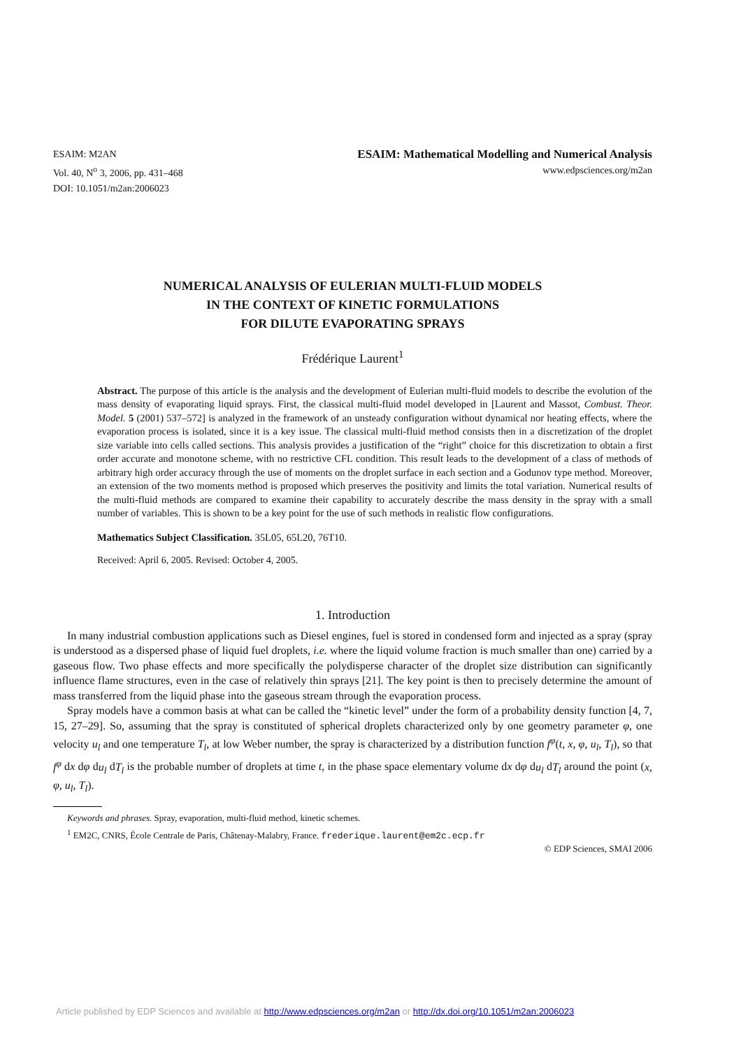ESAIM: M2AN
Vol. 40, N<sup>o</sup> 3, 2006, pp. 431–468
DOI: 10.1051/m2an:2006023
ESAIM: Mathematical Modelling and Numerical Analysis
www.edpsciences.org/m2an
NUMERICAL ANALYSIS OF EULERIAN MULTI-FLUID MODELS
IN THE CONTEXT OF KINETIC FORMULATIONS
FOR DILUTE EVAPORATING SPRAYS
Frédérique Laurent<sup>1</sup>
Abstract. The purpose of this article is the analysis and the development of Eulerian multi-fluid models to describe the evolution of the mass density of evaporating liquid sprays. First, the classical multi-fluid model developed in [Laurent and Massot, Combust. Theor. Model. 5 (2001) 537–572] is analyzed in the framework of an unsteady configuration without dynamical nor heating effects, where the evaporation process is isolated, since it is a key issue. The classical multi-fluid method consists then in a discretization of the droplet size variable into cells called sections. This analysis provides a justification of the “right” choice for this discretization to obtain a first order accurate and monotone scheme, with no restrictive CFL condition. This result leads to the development of a class of methods of arbitrary high order accuracy through the use of moments on the droplet surface in each section and a Godunov type method. Moreover, an extension of the two moments method is proposed which preserves the positivity and limits the total variation. Numerical results of the multi-fluid methods are compared to examine their capability to accurately describe the mass density in the spray with a small number of variables. This is shown to be a key point for the use of such methods in realistic flow configurations.
Mathematics Subject Classification. 35L05, 65L20, 76T10.
Received: April 6, 2005. Revised: October 4, 2005.
1. Introduction
In many industrial combustion applications such as Diesel engines, fuel is stored in condensed form and injected as a spray (spray is understood as a dispersed phase of liquid fuel droplets, i.e. where the liquid volume fraction is much smaller than one) carried by a gaseous flow. Two phase effects and more specifically the polydisperse character of the droplet size distribution can significantly influence flame structures, even in the case of relatively thin sprays [21]. The key point is then to precisely determine the amount of mass transferred from the liquid phase into the gaseous stream through the evaporation process.
Spray models have a common basis at what can be called the “kinetic level” under the form of a probability density function [4, 7, 15, 27–29]. So, assuming that the spray is constituted of spherical droplets characterized only by one geometry parameter φ, one velocity u<sub>l</sub> and one temperature T<sub>l</sub>, at low Weber number, the spray is characterized by a distribution function f<sup>φ</sup>(t, x, φ, u<sub>l</sub>, T<sub>l</sub>), so that f<sup>φ</sup> dx dφ du<sub>l</sub> dT<sub>l</sub> is the probable number of droplets at time t, in the phase space elementary volume dx dφ du<sub>l</sub> dT<sub>l</sub> around the point (x, φ, u<sub>l</sub>, T<sub>l</sub>).
Keywords and phrases. Spray, evaporation, multi-fluid method, kinetic schemes.
<sup>1</sup> EM2C, CNRS, École Centrale de Paris, Châtenay-Malabry, France. frederique.laurent@em2c.ecp.fr
© EDP Sciences, SMAI 2006
Article published by EDP Sciences and available at http://www.edpsciences.org/m2an or http://dx.doi.org/10.1051/m2an:2006023